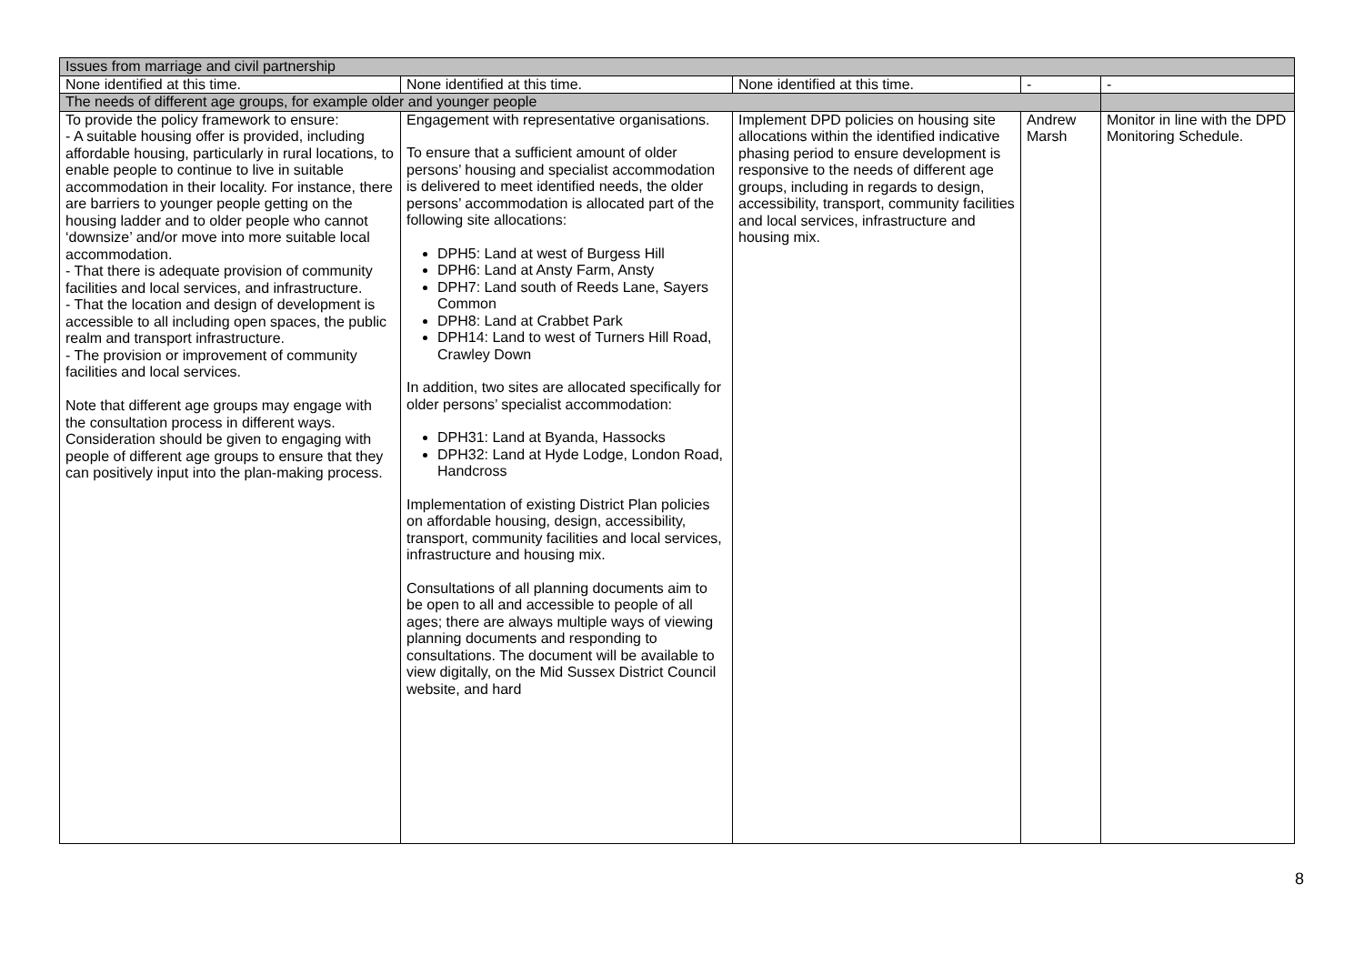| Issues from marriage and civil partnership | | | | |
| None identified at this time. | None identified at this time. | None identified at this time. | - | - |
| The needs of different age groups, for example older and younger people | | | | |
| To provide the policy framework to ensure: - A suitable housing offer is provided, including affordable housing, particularly in rural locations, to enable people to continue to live in suitable accommodation in their locality. For instance, there are barriers to younger people getting on the housing ladder and to older people who cannot ‘downsize’ and/or move into more suitable local accommodation. - That there is adequate provision of community facilities and local services, and infrastructure. - That the location and design of development is accessible to all including open spaces, the public realm and transport infrastructure. - The provision or improvement of community facilities and local services. Note that different age groups may engage with the consultation process in different ways. Consideration should be given to engaging with people of different age groups to ensure that they can positively input into the plan-making process. | Engagement with representative organisations. To ensure that a sufficient amount of older persons’ housing and specialist accommodation is delivered to meet identified needs, the older persons’ accommodation is allocated part of the following site allocations: DPH5: Land at west of Burgess Hill DPH6: Land at Ansty Farm, Ansty DPH7: Land south of Reeds Lane, Sayers Common DPH8: Land at Crabbet Park DPH14: Land to west of Turners Hill Road, Crawley Down In addition, two sites are allocated specifically for older persons’ specialist accommodation: DPH31: Land at Byanda, Hassocks DPH32: Land at Hyde Lodge, London Road, Handcross Implementation of existing District Plan policies on affordable housing, design, accessibility, transport, community facilities and local services, infrastructure and housing mix. Consultations of all planning documents aim to be open to all and accessible to people of all ages; there are always multiple ways of viewing planning documents and responding to consultations. The document will be available to view digitally, on the Mid Sussex District Council website, and hard | Implement DPD policies on housing site allocations within the identified indicative phasing period to ensure development is responsive to the needs of different age groups, including in regards to design, accessibility, transport, community facilities and local services, infrastructure and housing mix. | Andrew Marsh | Monitor in line with the DPD Monitoring Schedule. |
8